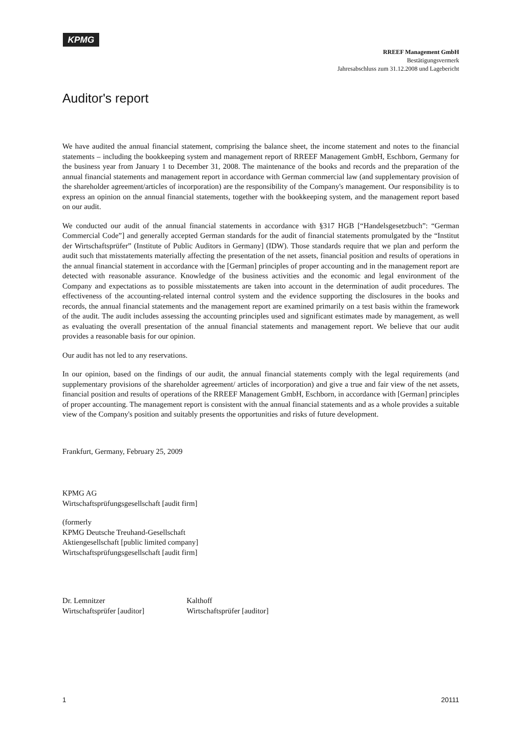KPMG
RREEF Management GmbH
Bestätigungsvermerk
Jahresabschluss zum 31.12.2008 und Lagebericht
Auditor's report
We have audited the annual financial statement, comprising the balance sheet, the income statement and notes to the financial statements – including the bookkeeping system and management report of RREEF Management GmbH, Eschborn, Germany for the business year from January 1 to December 31, 2008. The maintenance of the books and records and the preparation of the annual financial statements and management report in accordance with German commercial law (and supplementary provision of the shareholder agreement/articles of incorporation) are the responsibility of the Company's management. Our responsibility is to express an opinion on the annual financial statements, together with the bookkeeping system, and the management report based on our audit.
We conducted our audit of the annual financial statements in accordance with §317 HGB [“Handelsgesetzbuch”: “German Commercial Code”] and generally accepted German standards for the audit of financial statements promulgated by the “Institut der Wirtschaftsprüfer” (Institute of Public Auditors in Germany] (IDW). Those standards require that we plan and perform the audit such that misstatements materially affecting the presentation of the net assets, financial position and results of operations in the annual financial statement in accordance with the [German] principles of proper accounting and in the management report are detected with reasonable assurance. Knowledge of the business activities and the economic and legal environment of the Company and expectations as to possible misstatements are taken into account in the determination of audit procedures. The effectiveness of the accounting-related internal control system and the evidence supporting the disclosures in the books and records, the annual financial statements and the management report are examined primarily on a test basis within the framework of the audit. The audit includes assessing the accounting principles used and significant estimates made by management, as well as evaluating the overall presentation of the annual financial statements and management report. We believe that our audit provides a reasonable basis for our opinion.
Our audit has not led to any reservations.
In our opinion, based on the findings of our audit, the annual financial statements comply with the legal requirements (and supplementary provisions of the shareholder agreement/ articles of incorporation) and give a true and fair view of the net assets, financial position and results of operations of the RREEF Management GmbH, Eschborn, in accordance with [German] principles of proper accounting. The management report is consistent with the annual financial statements and as a whole provides a suitable view of the Company's position and suitably presents the opportunities and risks of future development.
Frankfurt, Germany, February 25, 2009
KPMG AG
Wirtschaftsprüfungsgesellschaft [audit firm]
(formerly
KPMG Deutsche Treuhand-Gesellschaft
Aktiengesellschaft [public limited company]
Wirtschaftsprüfungsgesellschaft [audit firm]
Dr. Lemnitzer
Wirtschaftsprüfer [auditor]
Kalthoff
Wirtschaftsprüfer [auditor]
1 20111